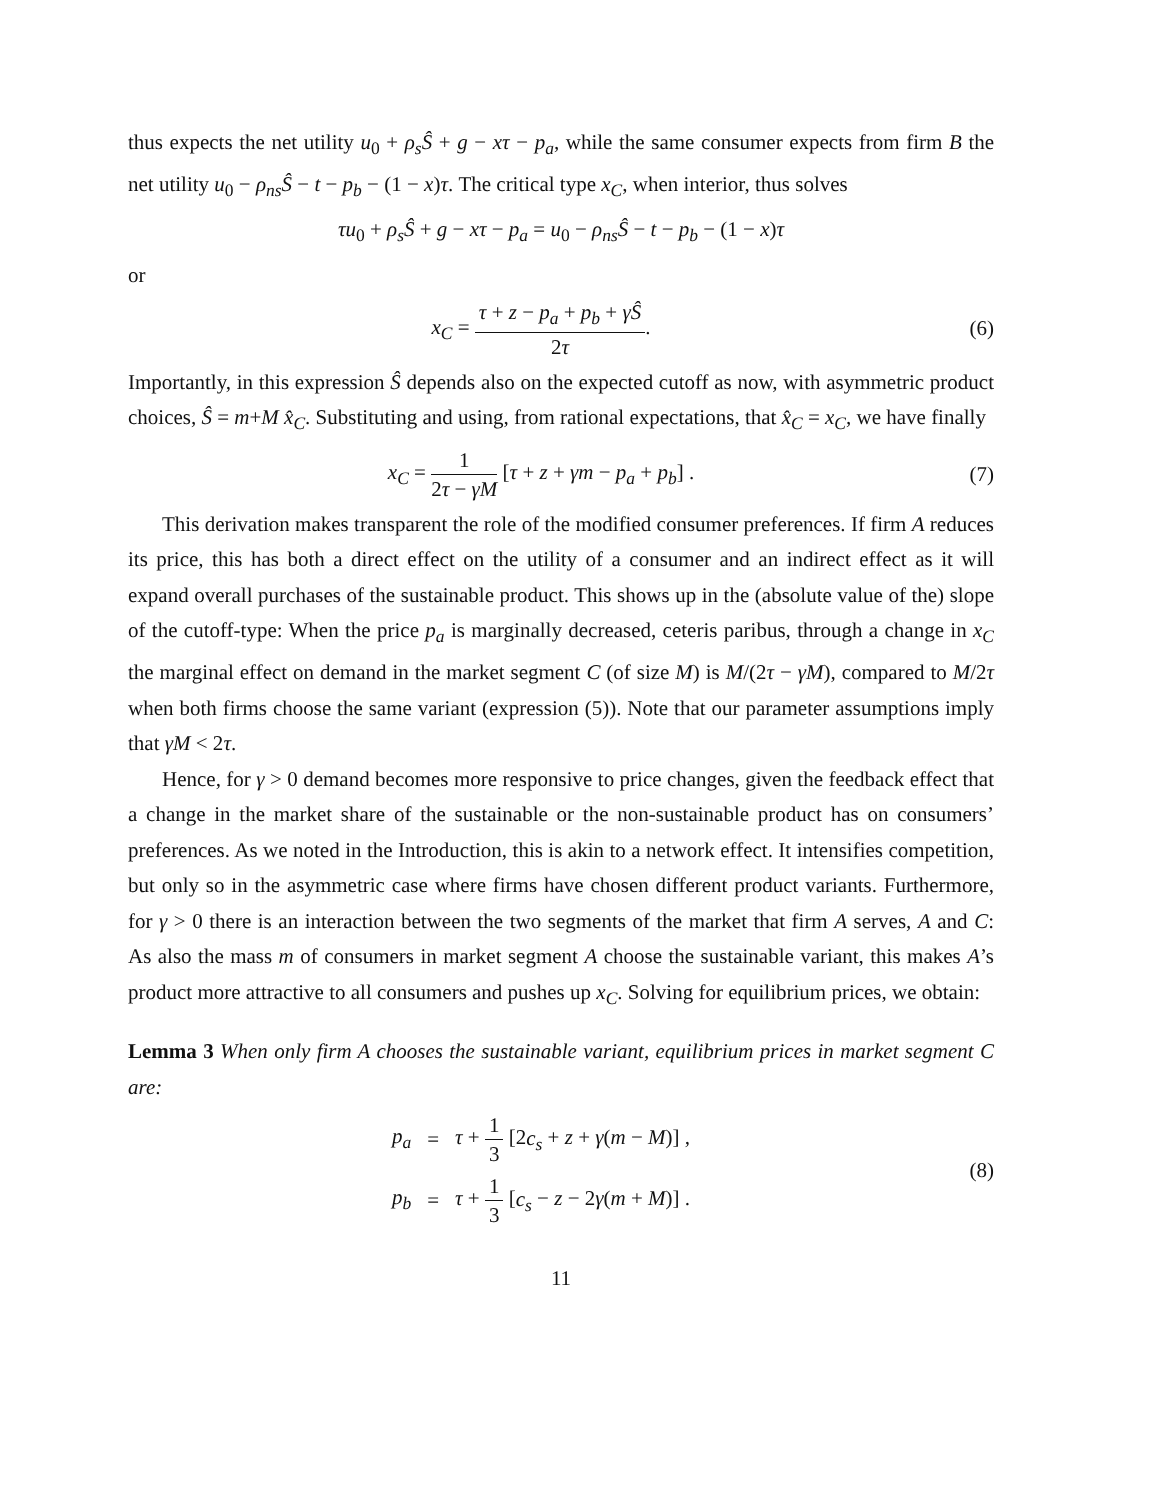thus expects the net utility u<sub>0</sub> + ρ<sub>s</sub>Ŝ + g − xτ − p<sub>a</sub>, while the same consumer expects from firm B the net utility u<sub>0</sub> − ρ<sub>ns</sub>Ŝ − t − p<sub>b</sub> − (1 − x)τ. The critical type x<sub>C</sub>, when interior, thus solves
τu<sub>0</sub> + ρ<sub>s</sub>Ŝ + g − xτ − p<sub>a</sub> = u<sub>0</sub> − ρ<sub>ns</sub>Ŝ − t − p<sub>b</sub> − (1 − x)τ
or
x<sub>C</sub> = τ + z − p<sub>a</sub> + p<sub>b</sub> + γŜ 2τ. (6)
Importantly, in this expression Ŝ depends also on the expected cutoff as now, with asymmetric product choices, Ŝ = m+M x̂<sub>C</sub>. Substituting and using, from rational expectations, that x̂<sub>C</sub> = x<sub>C</sub>, we have finally
x<sub>C</sub> = 1 2τ − γM [τ + z + γm − p<sub>a</sub> + p<sub>b</sub>] .
(7)
This derivation makes transparent the role of the modified consumer preferences. If firm A reduces its price, this has both a direct effect on the utility of a consumer and an indirect effect as it will expand overall purchases of the sustainable product. This shows up in the (absolute value of the) slope of the cutoff-type: When the price p<sub>a</sub> is marginally decreased, ceteris paribus, through a change in x<sub>C</sub> the marginal effect on demand in the market segment C (of size M) is M/(2τ − γM), compared to M/2τ when both firms choose the same variant (expression (5)). Note that our parameter assumptions imply that γM < 2τ.
Hence, for γ > 0 demand becomes more responsive to price changes, given the feedback effect that a change in the market share of the sustainable or the non-sustainable product has on consumers’ preferences. As we noted in the Introduction, this is akin to a network effect. It intensifies competition, but only so in the asymmetric case where firms have chosen different product variants. Furthermore, for γ > 0 there is an interaction between the two segments of the market that firm A serves, A and C: As also the mass m of consumers in market segment A choose the sustainable variant, this makes A’s product more attractive to all consumers and pushes up x<sub>C</sub>. Solving for equilibrium prices, we obtain:
Lemma 3 When only firm A chooses the sustainable variant, equilibrium prices in market segment C are:
| p<sub>a</sub> | = | τ + 1 3 [2 c<sub>s</sub> + z + γ ( m − M )] , |
| p<sub>b</sub> | = | τ + 1 3 [ c<sub>s</sub> − z − 2 γ ( m + M )] . |
(8)
11